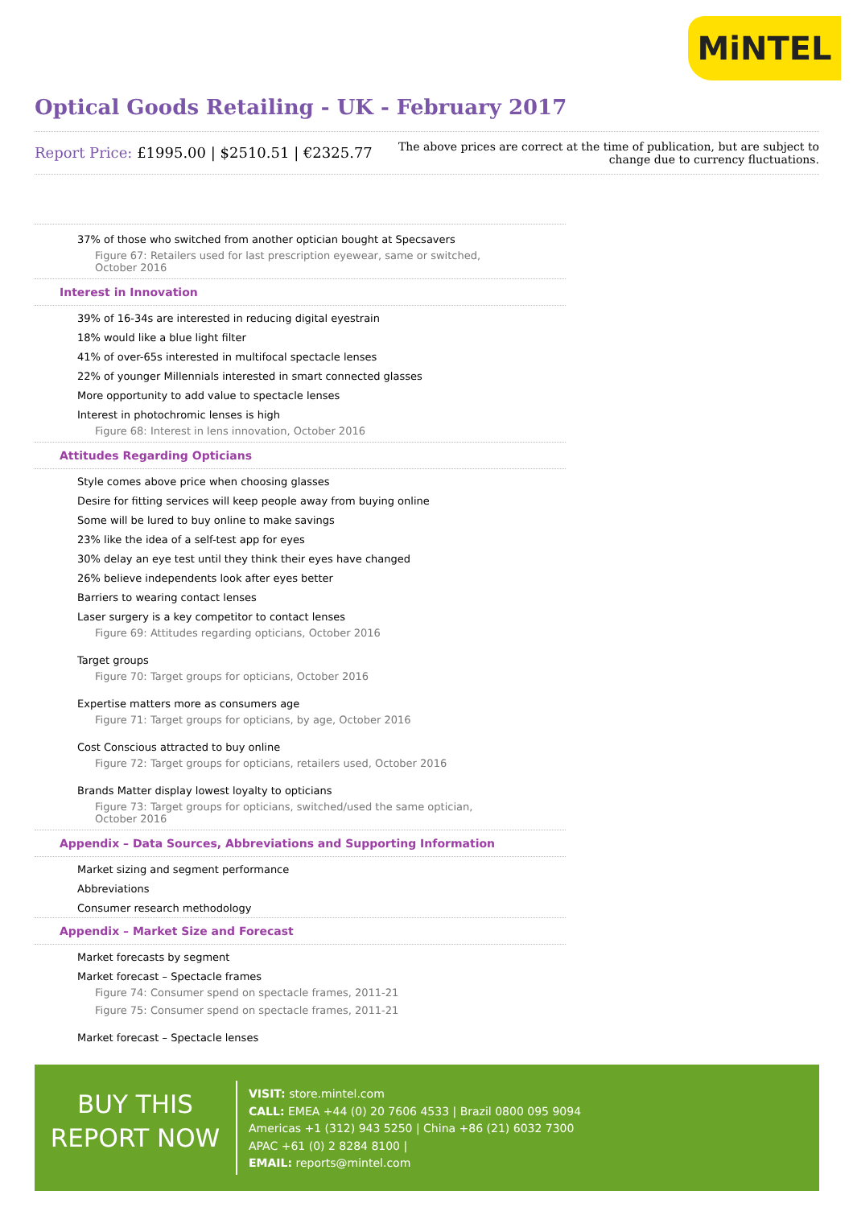MiNTEL
Optical Goods Retailing - UK - February 2017
Report Price: £1995.00 | $2510.51 | €2325.77
The above prices are correct at the time of publication, but are subject to
change due to currency fluctuations.
37% of those who switched from another optician bought at Specsavers
Figure 67: Retailers used for last prescription eyewear, same or switched, October 2016
Interest in Innovation
39% of 16-34s are interested in reducing digital eyestrain
18% would like a blue light filter
41% of over-65s interested in multifocal spectacle lenses
22% of younger Millennials interested in smart connected glasses
More opportunity to add value to spectacle lenses
Interest in photochromic lenses is high
Figure 68: Interest in lens innovation, October 2016
Attitudes Regarding Opticians
Style comes above price when choosing glasses
Desire for fitting services will keep people away from buying online
Some will be lured to buy online to make savings
23% like the idea of a self-test app for eyes
30% delay an eye test until they think their eyes have changed
26% believe independents look after eyes better
Barriers to wearing contact lenses
Laser surgery is a key competitor to contact lenses
Figure 69: Attitudes regarding opticians, October 2016
Target groups
Figure 70: Target groups for opticians, October 2016
Expertise matters more as consumers age
Figure 71: Target groups for opticians, by age, October 2016
Cost Conscious attracted to buy online
Figure 72: Target groups for opticians, retailers used, October 2016
Brands Matter display lowest loyalty to opticians
Figure 73: Target groups for opticians, switched/used the same optician, October 2016
Appendix – Data Sources, Abbreviations and Supporting Information
Market sizing and segment performance
Abbreviations
Consumer research methodology
Appendix – Market Size and Forecast
Market forecasts by segment
Market forecast – Spectacle frames
Figure 74: Consumer spend on spectacle frames, 2011-21
Figure 75: Consumer spend on spectacle frames, 2011-21
Market forecast – Spectacle lenses
BUY THIS
REPORT NOW
VISIT: store.mintel.com
CALL: EMEA +44 (0) 20 7606 4533 | Brazil 0800 095 9094
Americas +1 (312) 943 5250 | China +86 (21) 6032 7300
APAC +61 (0) 2 8284 8100 |
EMAIL: reports@mintel.com